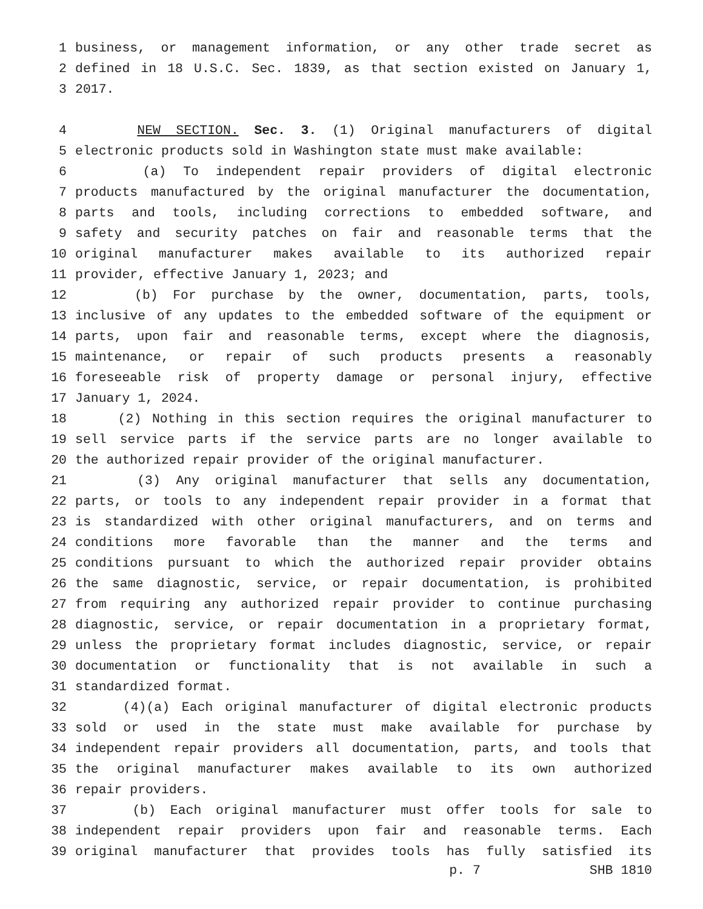1 business, or management information, or any other trade secret as
2 defined in 18 U.S.C. Sec. 1839, as that section existed on January 1,
3 2017.
4 NEW SECTION. Sec. 3. (1) Original manufacturers of digital
5 electronic products sold in Washington state must make available:
6 (a) To independent repair providers of digital electronic
7 products manufactured by the original manufacturer the documentation,
8 parts and tools, including corrections to embedded software, and
9 safety and security patches on fair and reasonable terms that the
10 original manufacturer makes available to its authorized repair
11 provider, effective January 1, 2023; and
12 (b) For purchase by the owner, documentation, parts, tools,
13 inclusive of any updates to the embedded software of the equipment or
14 parts, upon fair and reasonable terms, except where the diagnosis,
15 maintenance, or repair of such products presents a reasonably
16 foreseeable risk of property damage or personal injury, effective
17 January 1, 2024.
18 (2) Nothing in this section requires the original manufacturer to
19 sell service parts if the service parts are no longer available to
20 the authorized repair provider of the original manufacturer.
21 (3) Any original manufacturer that sells any documentation,
22 parts, or tools to any independent repair provider in a format that
23 is standardized with other original manufacturers, and on terms and
24 conditions more favorable than the manner and the terms and
25 conditions pursuant to which the authorized repair provider obtains
26 the same diagnostic, service, or repair documentation, is prohibited
27 from requiring any authorized repair provider to continue purchasing
28 diagnostic, service, or repair documentation in a proprietary format,
29 unless the proprietary format includes diagnostic, service, or repair
30 documentation or functionality that is not available in such a
31 standardized format.
32 (4)(a) Each original manufacturer of digital electronic products
33 sold or used in the state must make available for purchase by
34 independent repair providers all documentation, parts, and tools that
35 the original manufacturer makes available to its own authorized
36 repair providers.
37 (b) Each original manufacturer must offer tools for sale to
38 independent repair providers upon fair and reasonable terms. Each
39 original manufacturer that provides tools has fully satisfied its
p. 7 SHB 1810